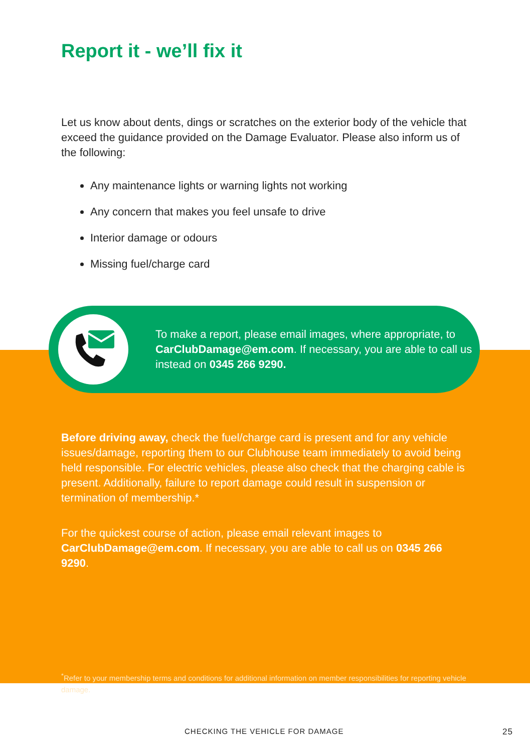Report it - we’ll fix it
Let us know about dents, dings or scratches on the exterior body of the vehicle that exceed the guidance provided on the Damage Evaluator. Please also inform us of the following:
Any maintenance lights or warning lights not working
Any concern that makes you feel unsafe to drive
Interior damage or odours
Missing fuel/charge card
To make a report, please email images, where appropriate, to CarClubDamage@em.com. If necessary, you are able to call us instead on 0345 266 9290.
Before driving away, check the fuel/charge card is present and for any vehicle issues/damage, reporting them to our Clubhouse team immediately to avoid being held responsible. For electric vehicles, please also check that the charging cable is present. Additionally, failure to report damage could result in suspension or termination of membership.*
For the quickest course of action, please email relevant images to CarClubDamage@em.com. If necessary, you are able to call us on 0345 266 9290.
<sup>*</sup> Refer to your membership terms and conditions for additional information on member responsibilities for reporting vehicle damage.
CHECKING THE VEHICLE FOR DAMAGE 25